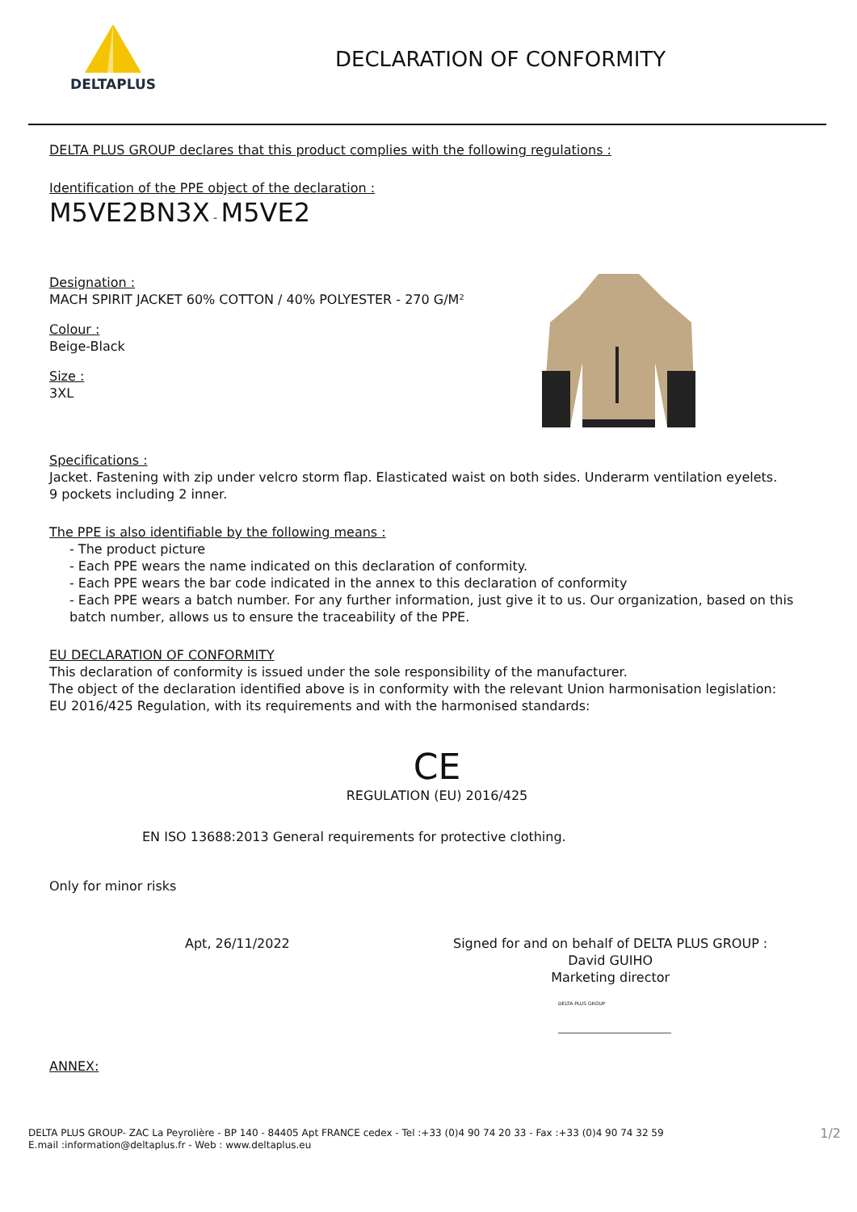DELTAPLUS
DECLARATION OF CONFORMITY
DELTA PLUS GROUP declares that this product complies with the following regulations :
Identification of the PPE object of the declaration :
M5VE2BN3X - M5VE2
Designation :
MACH SPIRIT JACKET 60% COTTON / 40% POLYESTER - 270 G/M²
Colour :
Beige-Black
Size :
3XL
Specifications :
Jacket. Fastening with zip under velcro storm flap. Elasticated waist on both sides. Underarm ventilation eyelets.
9 pockets including 2 inner.
The PPE is also identifiable by the following means :
- The product picture
- Each PPE wears the name indicated on this declaration of conformity.
- Each PPE wears the bar code indicated in the annex to this declaration of conformity
- Each PPE wears a batch number. For any further information, just give it to us. Our organization, based on this batch number, allows us to ensure the traceability of the PPE.
EU DECLARATION OF CONFORMITY
This declaration of conformity is issued under the sole responsibility of the manufacturer.
The object of the declaration identified above is in conformity with the relevant Union harmonisation legislation:
EU 2016/425 Regulation, with its requirements and with the harmonised standards:
CE
REGULATION (EU) 2016/425
EN ISO 13688:2013 General requirements for protective clothing.
Only for minor risks
Apt, 26/11/2022 Signed for and on behalf of DELTA PLUS GROUP :
David GUIHO
Marketing director
DELTA PLUS GROUP
ANNEX:
DELTA PLUS GROUP- ZAC La Peyrolière - BP 140 - 84405 Apt FRANCE cedex - Tel :+33 (0)4 90 74 20 33 - Fax :+33 (0)4 90 74 32 59
E.mail :information@deltaplus.fr - Web : www.deltaplus.eu
1/2